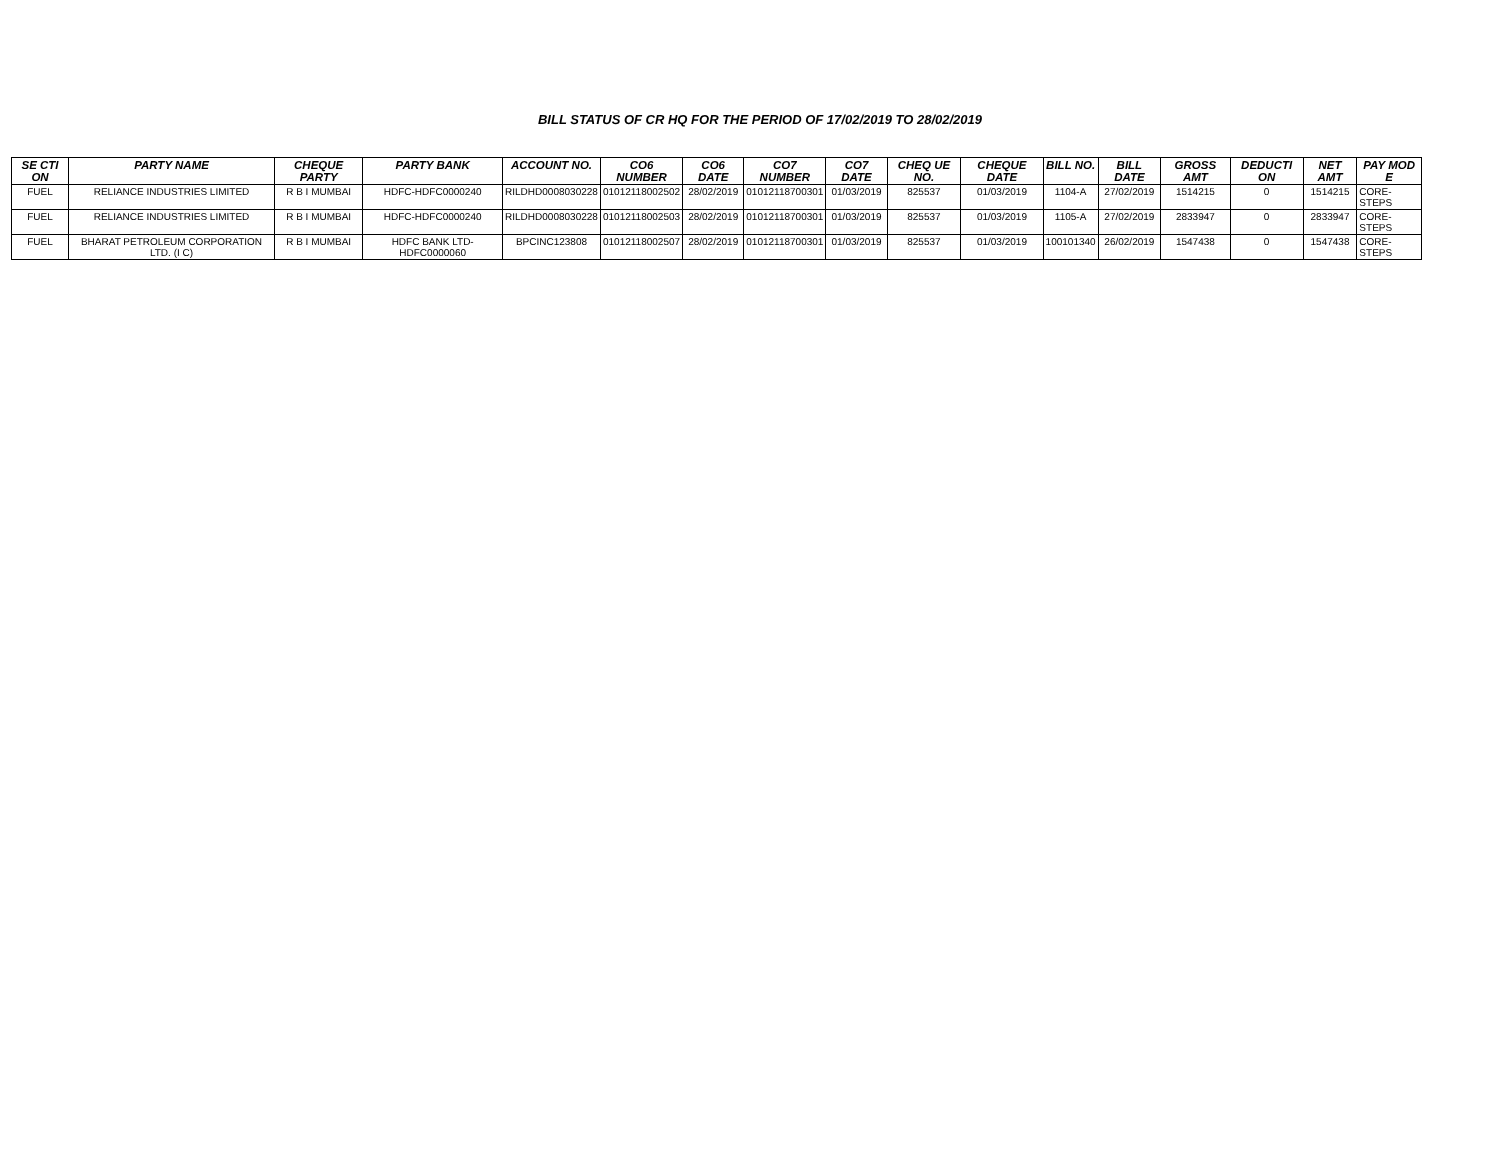BILL STATUS OF CR HQ FOR THE PERIOD OF 17/02/2019 TO 28/02/2019
| SE CTI ON | PARTY NAME | CHEQUE PARTY | PARTY BANK | ACCOUNT NO. | CO6 NUMBER | CO6 DATE | CO7 NUMBER | CO7 DATE | CHEQ UE NO. | CHEQUE DATE | BILL NO. | BILL DATE | GROSS AMT | DEDUCTI ON | NET AMT | PAY MOD E |
| --- | --- | --- | --- | --- | --- | --- | --- | --- | --- | --- | --- | --- | --- | --- | --- | --- |
| FUEL | RELIANCE INDUSTRIES LIMITED | R B I MUMBAI | HDFC-HDFC0000240 | RILDHD0008030228 | 01012118002502 | 28/02/2019 | 01012118700301 | 01/03/2019 | 825537 | 01/03/2019 | 1104-A | 27/02/2019 | 1514215 | 0 | 1514215 | CORE-STEPS |
| FUEL | RELIANCE INDUSTRIES LIMITED | R B I MUMBAI | HDFC-HDFC0000240 | RILDHD0008030228 | 01012118002503 | 28/02/2019 | 01012118700301 | 01/03/2019 | 825537 | 01/03/2019 | 1105-A | 27/02/2019 | 2833947 | 0 | 2833947 | CORE-STEPS |
| FUEL | BHARAT PETROLEUM CORPORATION LTD. (I C) | R B I MUMBAI | HDFC BANK LTD-HDFC0000060 | BPCINC123808 | 01012118002507 | 28/02/2019 | 01012118700301 | 01/03/2019 | 825537 | 01/03/2019 | 100101340 | 26/02/2019 | 1547438 | 0 | 1547438 | CORE-STEPS |